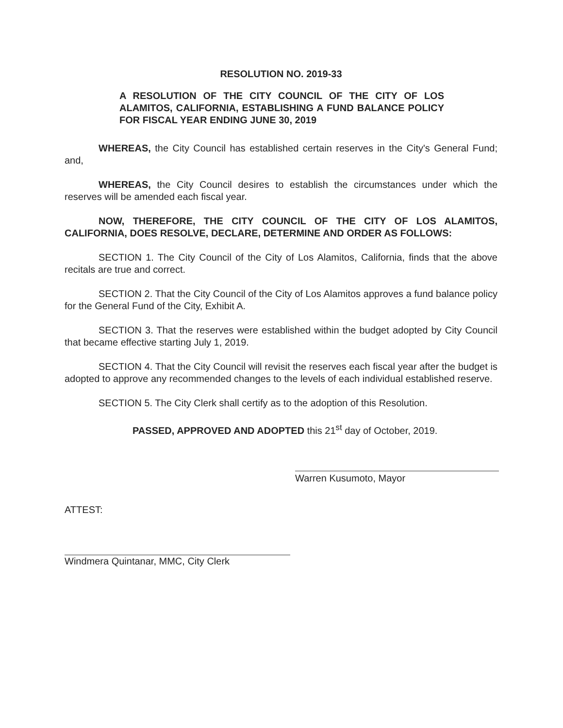RESOLUTION NO. 2019-33
A RESOLUTION OF THE CITY COUNCIL OF THE CITY OF LOS ALAMITOS, CALIFORNIA, ESTABLISHING A FUND BALANCE POLICY FOR FISCAL YEAR ENDING JUNE 30, 2019
WHEREAS, the City Council has established certain reserves in the City's General Fund; and,
WHEREAS, the City Council desires to establish the circumstances under which the reserves will be amended each fiscal year.
NOW, THEREFORE, THE CITY COUNCIL OF THE CITY OF LOS ALAMITOS, CALIFORNIA, DOES RESOLVE, DECLARE, DETERMINE AND ORDER AS FOLLOWS:
SECTION 1. The City Council of the City of Los Alamitos, California, finds that the above recitals are true and correct.
SECTION 2. That the City Council of the City of Los Alamitos approves a fund balance policy for the General Fund of the City, Exhibit A.
SECTION 3. That the reserves were established within the budget adopted by City Council that became effective starting July 1, 2019.
SECTION 4. That the City Council will revisit the reserves each fiscal year after the budget is adopted to approve any recommended changes to the levels of each individual established reserve.
SECTION 5. The City Clerk shall certify as to the adoption of this Resolution.
PASSED, APPROVED AND ADOPTED this 21<sup>st</sup> day of October, 2019.
Warren Kusumoto, Mayor
ATTEST:
Windmera Quintanar, MMC, City Clerk